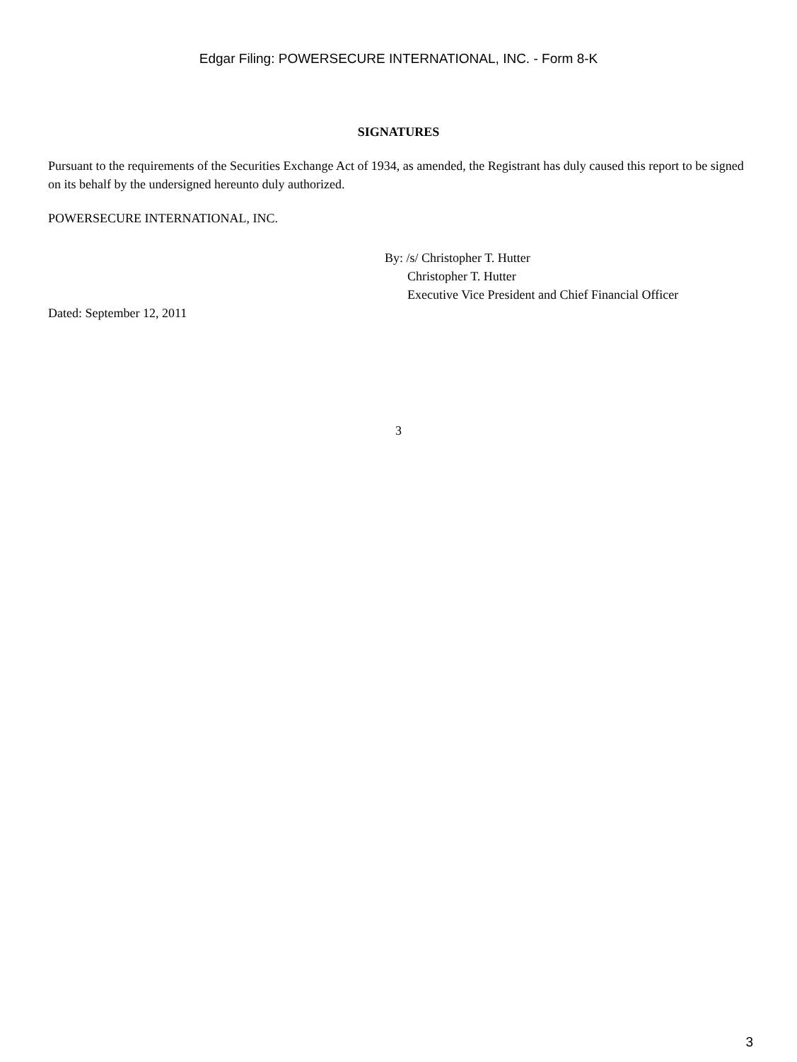Edgar Filing: POWERSECURE INTERNATIONAL, INC. - Form 8-K
SIGNATURES
Pursuant to the requirements of the Securities Exchange Act of 1934, as amended, the Registrant has duly caused this report to be signed on its behalf by the undersigned hereunto duly authorized.
POWERSECURE INTERNATIONAL, INC.
By: /s/ Christopher T. Hutter
Christopher T. Hutter
Executive Vice President and Chief Financial Officer
Dated: September 12, 2011
3
3